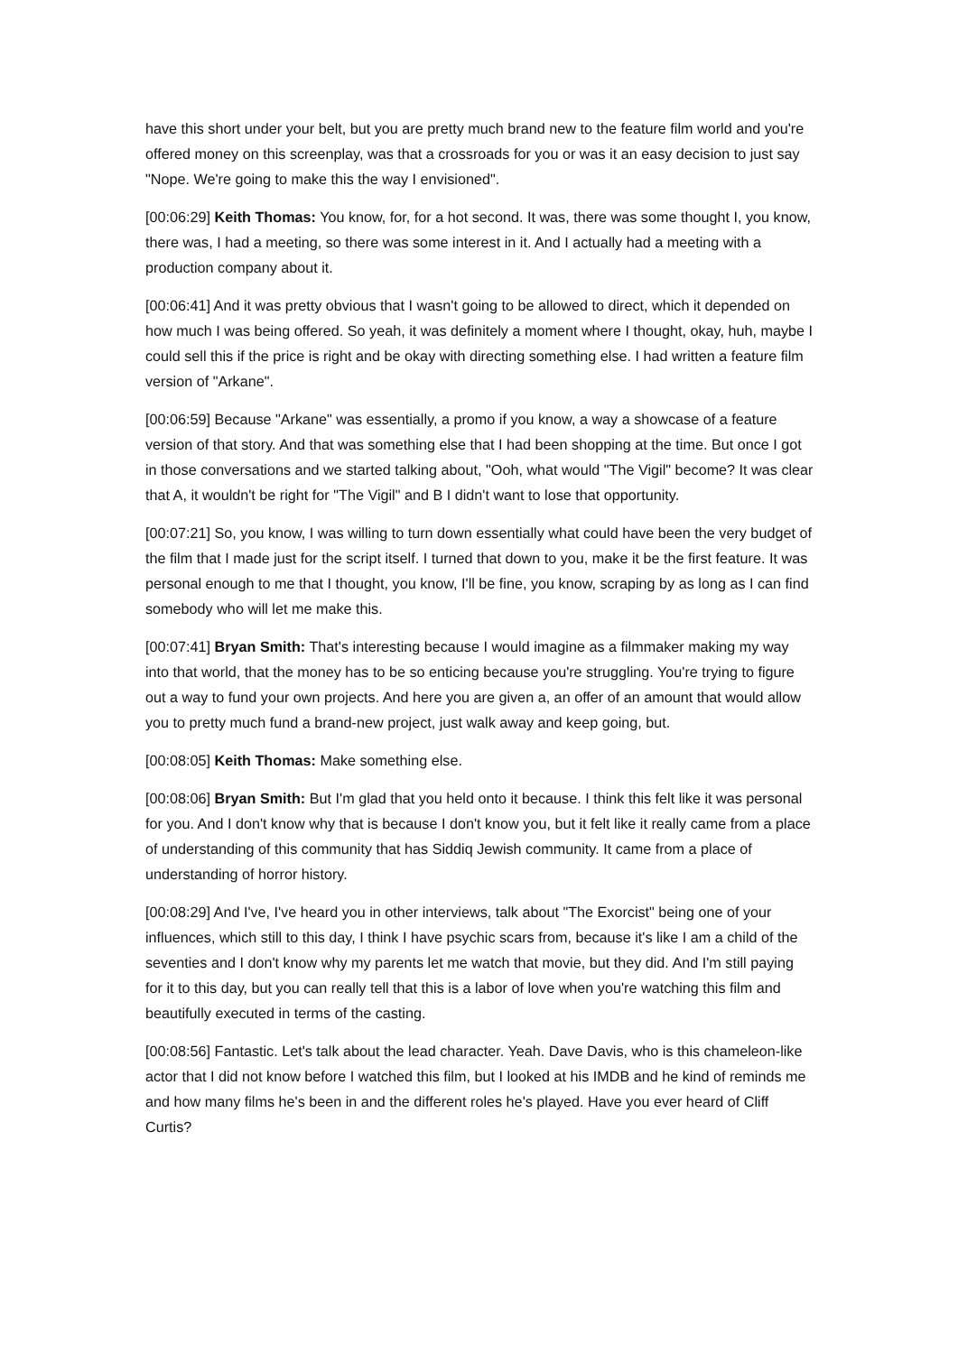have this short under your belt, but you are pretty much brand new to the feature film world and you're offered money on this screenplay, was that a crossroads for you or was it an easy decision to just say "Nope. We're going to make this the way I envisioned".
[00:06:29] Keith Thomas: You know, for, for a hot second. It was, there was some thought I, you know, there was, I had a meeting, so there was some interest in it. And I actually had a meeting with a production company about it.
[00:06:41] And it was pretty obvious that I wasn't going to be allowed to direct, which it depended on how much I was being offered. So yeah, it was definitely a moment where I thought, okay, huh, maybe I could sell this if the price is right and be okay with directing something else. I had written a feature film version of "Arkane".
[00:06:59] Because "Arkane" was essentially, a promo if you know, a way a showcase of a feature version of that story. And that was something else that I had been shopping at the time. But once I got in those conversations and we started talking about, "Ooh, what would "The Vigil" become? It was clear that A, it wouldn't be right for "The Vigil" and B I didn't want to lose that opportunity.
[00:07:21] So, you know, I was willing to turn down essentially what could have been the very budget of the film that I made just for the script itself. I turned that down to you, make it be the first feature. It was personal enough to me that I thought, you know, I'll be fine, you know, scraping by as long as I can find somebody who will let me make this.
[00:07:41] Bryan Smith: That's interesting because I would imagine as a filmmaker making my way into that world, that the money has to be so enticing because you're struggling. You're trying to figure out a way to fund your own projects. And here you are given a, an offer of an amount that would allow you to pretty much fund a brand-new project, just walk away and keep going, but.
[00:08:05] Keith Thomas: Make something else.
[00:08:06] Bryan Smith: But I'm glad that you held onto it because. I think this felt like it was personal for you. And I don't know why that is because I don't know you, but it felt like it really came from a place of understanding of this community that has Siddiq Jewish community. It came from a place of understanding of horror history.
[00:08:29] And I've, I've heard you in other interviews, talk about "The Exorcist" being one of your influences, which still to this day, I think I have psychic scars from, because it's like I am a child of the seventies and I don't know why my parents let me watch that movie, but they did. And I'm still paying for it to this day, but you can really tell that this is a labor of love when you're watching this film and beautifully executed in terms of the casting.
[00:08:56] Fantastic. Let's talk about the lead character. Yeah. Dave Davis, who is this chameleon-like actor that I did not know before I watched this film, but I looked at his IMDB and he kind of reminds me and how many films he's been in and the different roles he's played. Have you ever heard of Cliff Curtis?